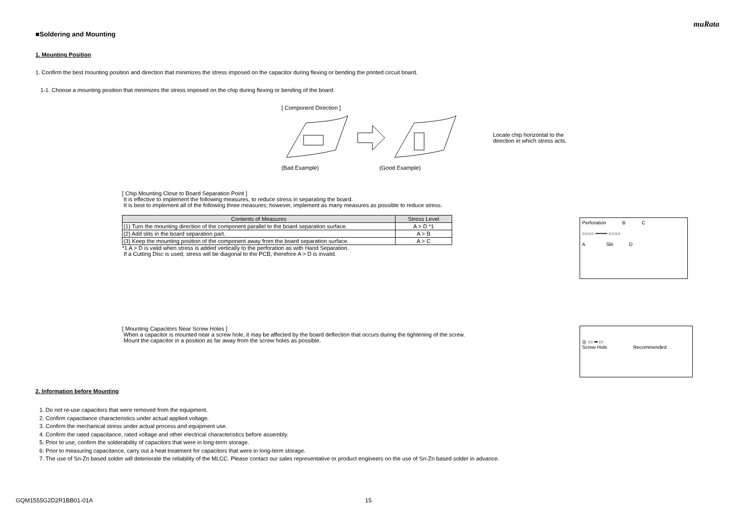muRata
■Soldering and Mounting
1. Mounting Position
1. Confirm the best mounting position and direction that minimizes the stress imposed on the capacitor during flexing or bending the printed circuit board.
1-1. Choose a mounting position that minimizes the stress imposed on the chip during flexing or bending of the board.
[ Component Direction ]
Locate chip horizontal to the
direction in which stress acts.
(Bad Example) (Good Example)
[ Chip Mounting Close to Board Separation Point ]
It is effective to implement the following measures, to reduce stress in separating the board.
It is best to implement all of the following three measures; however, implement as many measures as possible to reduce stress.
| Contents of Measures | Stress Level |
| --- | --- |
| (1) Turn the mounting direction of the component parallel to the board separation surface. | A > D *1 |
| (2) Add slits in the board separation part. | A > B |
| (3) Keep the mounting position of the component away from the board separation surface. | A > C |
*1 A > D is valid when stress is added vertically to the perforation as with Hand Separation.
If a Cutting Disc is used, stress will be diagonal to the PCB, therefore A > D is invalid.
Perforation B C
○○○○ ━━━━ ○○○○
A Slit D
[ Mounting Capacitors Near Screw Holes ]
When a capacitor is mounted near a screw hole, it may be affected by the board deflection that occurs during the tightening of the screw.
Mount the capacitor in a position as far away from the screw holes as possible.
◎ ▭ ➡ ▭
Screw Hole Recommended
2. Information before Mounting
1. Do not re-use capacitors that were removed from the equipment.
2. Confirm capacitance characteristics under actual applied voltage.
3. Confirm the mechanical stress under actual process and equipment use.
4. Confirm the rated capacitance, rated voltage and other electrical characteristics before assembly.
5. Prior to use, confirm the solderability of capacitors that were in long-term storage.
6. Prior to measuring capacitance, carry out a heat treatment for capacitors that were in long-term storage.
7. The use of Sn-Zn based solder will deteriorate the reliability of the MLCC. Please contact our sales representative or product engineers on the use of Sn-Zn based solder in advance.
GQM1555G2D2R1BB01-01A 15